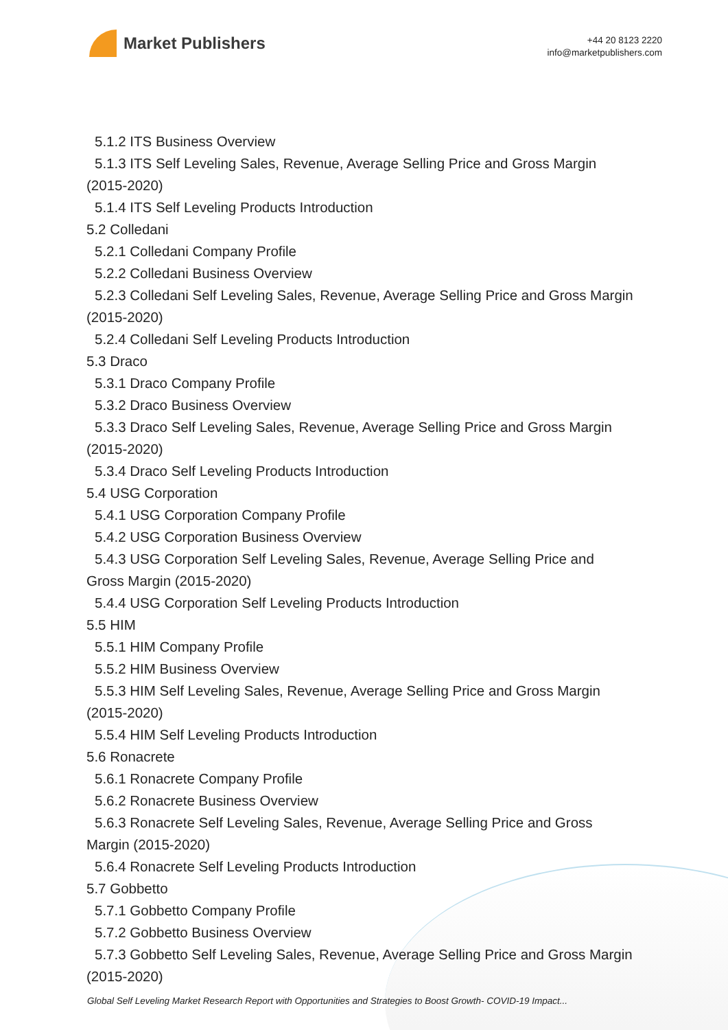Market Publishers
+44 20 8123 2220
info@marketpublishers.com
5.1.2 ITS Business Overview
5.1.3 ITS Self Leveling Sales, Revenue, Average Selling Price and Gross Margin
(2015-2020)
5.1.4 ITS Self Leveling Products Introduction
5.2 Colledani
5.2.1 Colledani Company Profile
5.2.2 Colledani Business Overview
5.2.3 Colledani Self Leveling Sales, Revenue, Average Selling Price and Gross Margin
(2015-2020)
5.2.4 Colledani Self Leveling Products Introduction
5.3 Draco
5.3.1 Draco Company Profile
5.3.2 Draco Business Overview
5.3.3 Draco Self Leveling Sales, Revenue, Average Selling Price and Gross Margin
(2015-2020)
5.3.4 Draco Self Leveling Products Introduction
5.4 USG Corporation
5.4.1 USG Corporation Company Profile
5.4.2 USG Corporation Business Overview
5.4.3 USG Corporation Self Leveling Sales, Revenue, Average Selling Price and
Gross Margin (2015-2020)
5.4.4 USG Corporation Self Leveling Products Introduction
5.5 HIM
5.5.1 HIM Company Profile
5.5.2 HIM Business Overview
5.5.3 HIM Self Leveling Sales, Revenue, Average Selling Price and Gross Margin
(2015-2020)
5.5.4 HIM Self Leveling Products Introduction
5.6 Ronacrete
5.6.1 Ronacrete Company Profile
5.6.2 Ronacrete Business Overview
5.6.3 Ronacrete Self Leveling Sales, Revenue, Average Selling Price and Gross
Margin (2015-2020)
5.6.4 Ronacrete Self Leveling Products Introduction
5.7 Gobbetto
5.7.1 Gobbetto Company Profile
5.7.2 Gobbetto Business Overview
5.7.3 Gobbetto Self Leveling Sales, Revenue, Average Selling Price and Gross Margin
(2015-2020)
Global Self Leveling Market Research Report with Opportunities and Strategies to Boost Growth- COVID-19 Impact...